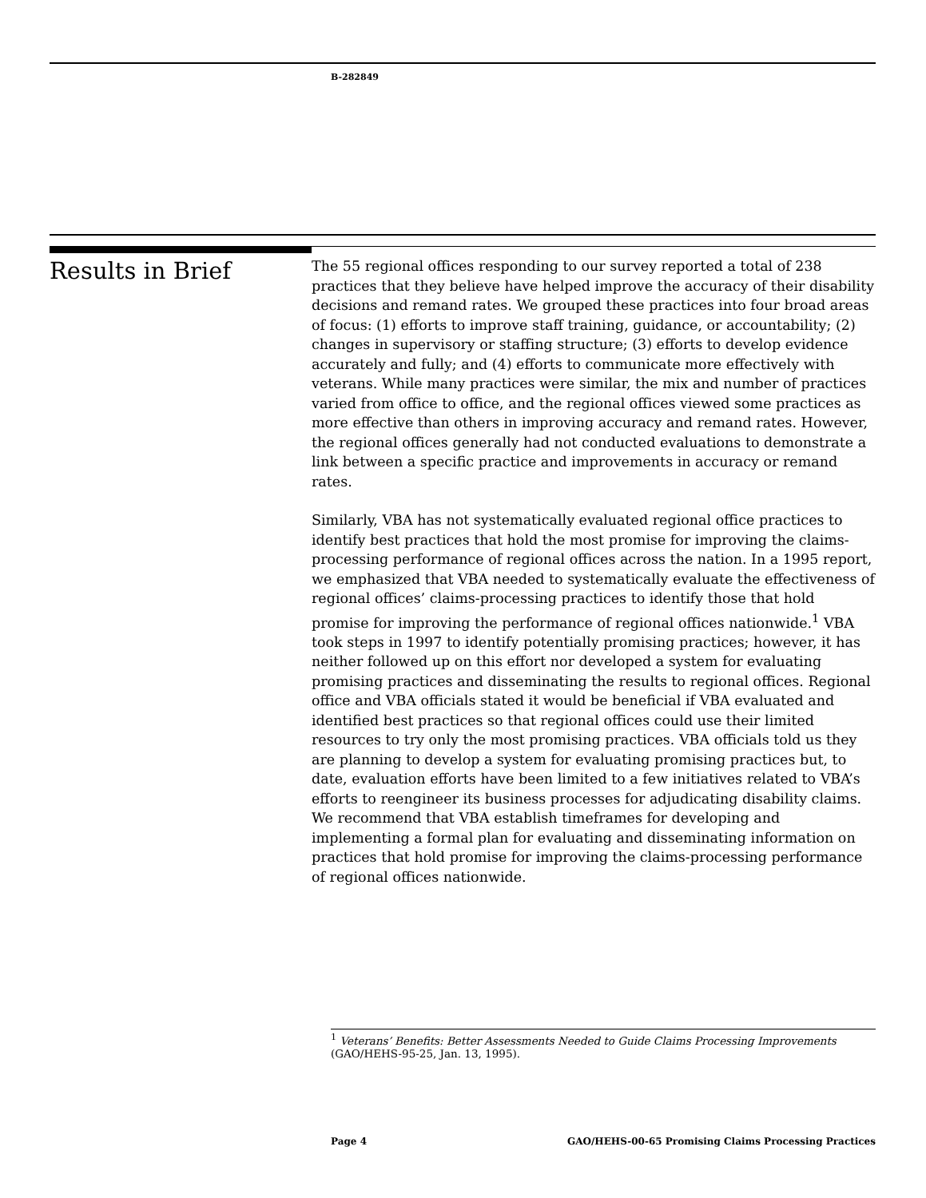B-282849
Results in Brief
The 55 regional offices responding to our survey reported a total of 238 practices that they believe have helped improve the accuracy of their disability decisions and remand rates. We grouped these practices into four broad areas of focus: (1) efforts to improve staff training, guidance, or accountability; (2) changes in supervisory or staffing structure; (3) efforts to develop evidence accurately and fully; and (4) efforts to communicate more effectively with veterans. While many practices were similar, the mix and number of practices varied from office to office, and the regional offices viewed some practices as more effective than others in improving accuracy and remand rates. However, the regional offices generally had not conducted evaluations to demonstrate a link between a specific practice and improvements in accuracy or remand rates.
Similarly, VBA has not systematically evaluated regional office practices to identify best practices that hold the most promise for improving the claims-processing performance of regional offices across the nation. In a 1995 report, we emphasized that VBA needed to systematically evaluate the effectiveness of regional offices’ claims-processing practices to identify those that hold promise for improving the performance of regional offices nationwide.<sup>1</sup> VBA took steps in 1997 to identify potentially promising practices; however, it has neither followed up on this effort nor developed a system for evaluating promising practices and disseminating the results to regional offices. Regional office and VBA officials stated it would be beneficial if VBA evaluated and identified best practices so that regional offices could use their limited resources to try only the most promising practices. VBA officials told us they are planning to develop a system for evaluating promising practices but, to date, evaluation efforts have been limited to a few initiatives related to VBA’s efforts to reengineer its business processes for adjudicating disability claims. We recommend that VBA establish timeframes for developing and implementing a formal plan for evaluating and disseminating information on practices that hold promise for improving the claims-processing performance of regional offices nationwide.
<sup>1</sup> Veterans’ Benefits: Better Assessments Needed to Guide Claims Processing Improvements (GAO/HEHS-95-25, Jan. 13, 1995).
Page 4 GAO/HEHS-00-65 Promising Claims Processing Practices